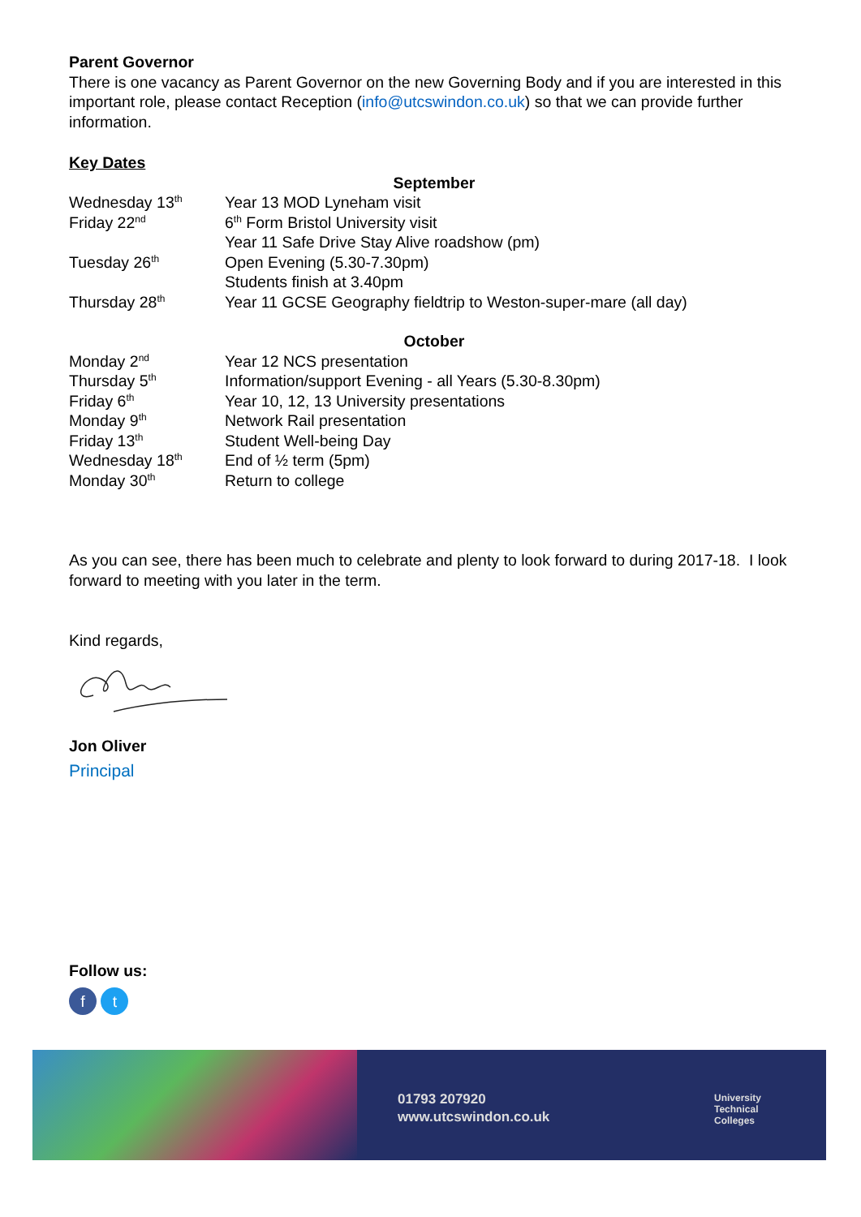Parent Governor
There is one vacancy as Parent Governor on the new Governing Body and if you are interested in this important role, please contact Reception (info@utcswindon.co.uk) so that we can provide further information.
Key Dates
| September | |
| Wednesday 13<sup>th</sup> | Year 13 MOD Lyneham visit |
| Friday 22<sup>nd</sup> | 6<sup>th</sup> Form Bristol University visit |
| | Year 11 Safe Drive Stay Alive roadshow (pm) |
| Tuesday 26<sup>th</sup> | Open Evening (5.30-7.30pm) |
| | Students finish at 3.40pm |
| Thursday 28<sup>th</sup> | Year 11 GCSE Geography fieldtrip to Weston-super-mare (all day) |
| October | |
| Monday 2<sup>nd</sup> | Year 12 NCS presentation |
| Thursday 5<sup>th</sup> | Information/support Evening - all Years (5.30-8.30pm) |
| Friday 6<sup>th</sup> | Year 10, 12, 13 University presentations |
| Monday 9<sup>th</sup> | Network Rail presentation |
| Friday 13<sup>th</sup> | Student Well-being Day |
| Wednesday 18<sup>th</sup> | End of ½ term (5pm) |
| Monday 30<sup>th</sup> | Return to college |
As you can see, there has been much to celebrate and plenty to look forward to during 2017-18. I look forward to meeting with you later in the term.
Kind regards,
Jon Oliver
Principal
Follow us:
f t
01793 207920
www.utcswindon.co.uk
University
Technical
Colleges